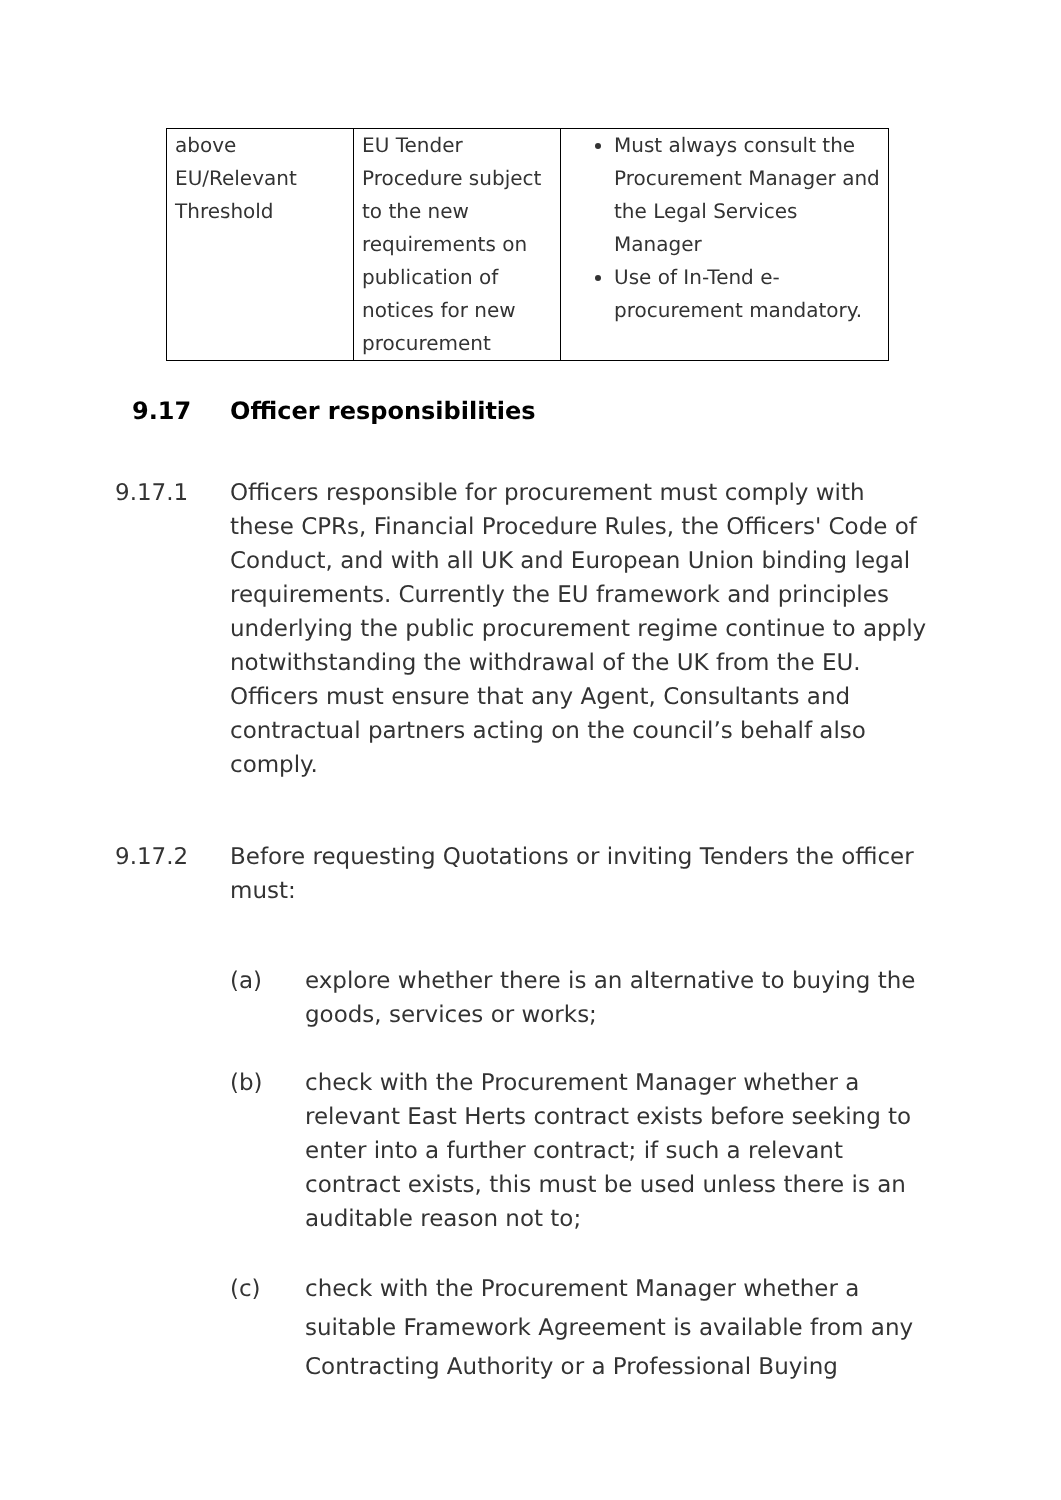| above EU/Relevant Threshold | EU Tender Procedure subject to the new requirements on publication of notices for new procurement | Must always consult the Procurement Manager and the Legal Services Manager Use of In-Tend e-procurement mandatory. |
9.17 Officer responsibilities
9.17.1 Officers responsible for procurement must comply with these CPRs, Financial Procedure Rules, the Officers' Code of Conduct, and with all UK and European Union binding legal requirements. Currently the EU framework and principles underlying the public procurement regime continue to apply notwithstanding the withdrawal of the UK from the EU. Officers must ensure that any Agent, Consultants and contractual partners acting on the council’s behalf also comply.
9.17.2 Before requesting Quotations or inviting Tenders the officer must:
(a) explore whether there is an alternative to buying the goods, services or works;
(b) check with the Procurement Manager whether a relevant East Herts contract exists before seeking to enter into a further contract; if such a relevant contract exists, this must be used unless there is an auditable reason not to;
(c) check with the Procurement Manager whether a suitable Framework Agreement is available from any Contracting Authority or a Professional Buying